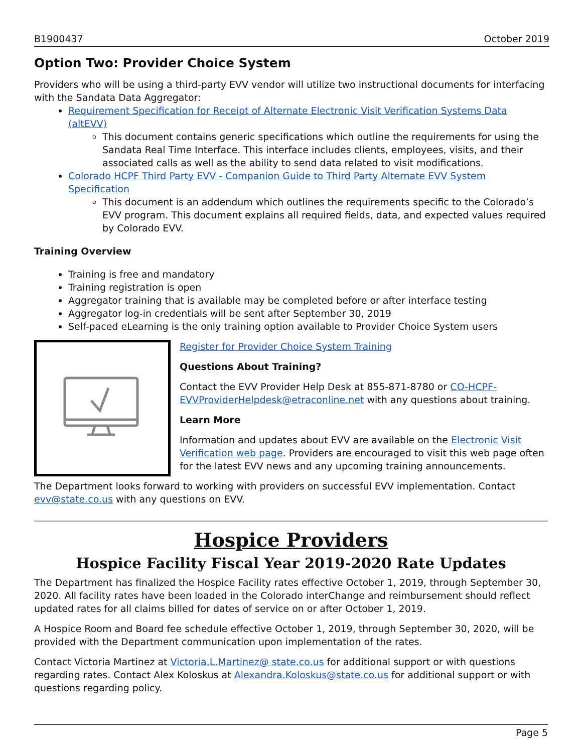B1900437 October 2019
Option Two: Provider Choice System
Providers who will be using a third-party EVV vendor will utilize two instructional documents for interfacing with the Sandata Data Aggregator:
Requirement Specification for Receipt of Alternate Electronic Visit Verification Systems Data (altEVV)
This document contains generic specifications which outline the requirements for using the Sandata Real Time Interface. This interface includes clients, employees, visits, and their associated calls as well as the ability to send data related to visit modifications.
Colorado HCPF Third Party EVV - Companion Guide to Third Party Alternate EVV System Specification
This document is an addendum which outlines the requirements specific to the Colorado’s EVV program. This document explains all required fields, data, and expected values required by Colorado EVV.
Training Overview
Training is free and mandatory
Training registration is open
Aggregator training that is available may be completed before or after interface testing
Aggregator log-in credentials will be sent after September 30, 2019
Self-paced eLearning is the only training option available to Provider Choice System users
Register for Provider Choice System Training
Questions About Training?
Contact the EVV Provider Help Desk at 855-871-8780 or CO-HCPF-EVVProviderHelpdesk@etraconline.net with any questions about training.
Learn More
Information and updates about EVV are available on the Electronic Visit Verification web page. Providers are encouraged to visit this web page often for the latest EVV news and any upcoming training announcements.
The Department looks forward to working with providers on successful EVV implementation. Contact evv@state.co.us with any questions on EVV.
Hospice Providers
Hospice Facility Fiscal Year 2019-2020 Rate Updates
The Department has finalized the Hospice Facility rates effective October 1, 2019, through September 30, 2020. All facility rates have been loaded in the Colorado interChange and reimbursement should reflect updated rates for all claims billed for dates of service on or after October 1, 2019.
A Hospice Room and Board fee schedule effective October 1, 2019, through September 30, 2020, will be provided with the Department communication upon implementation of the rates.
Contact Victoria Martinez at Victoria.L.Martinez@ state.co.us for additional support or with questions regarding rates. Contact Alex Koloskus at Alexandra.Koloskus@state.co.us for additional support or with questions regarding policy.
Page 5